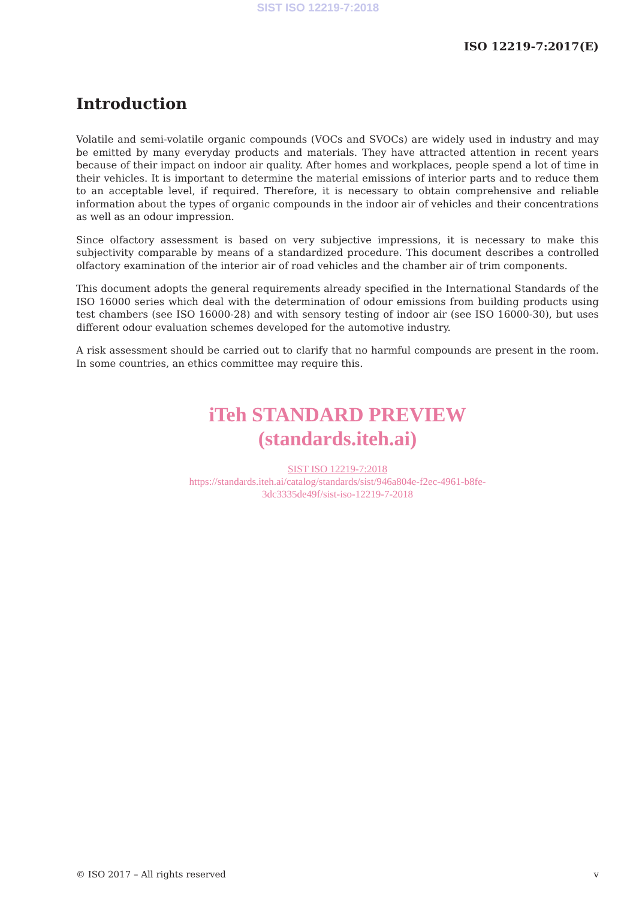SIST ISO 12219-7:2018
ISO 12219-7:2017(E)
Introduction
Volatile and semi-volatile organic compounds (VOCs and SVOCs) are widely used in industry and may be emitted by many everyday products and materials. They have attracted attention in recent years because of their impact on indoor air quality. After homes and workplaces, people spend a lot of time in their vehicles. It is important to determine the material emissions of interior parts and to reduce them to an acceptable level, if required. Therefore, it is necessary to obtain comprehensive and reliable information about the types of organic compounds in the indoor air of vehicles and their concentrations as well as an odour impression.
Since olfactory assessment is based on very subjective impressions, it is necessary to make this subjectivity comparable by means of a standardized procedure. This document describes a controlled olfactory examination of the interior air of road vehicles and the chamber air of trim components.
This document adopts the general requirements already specified in the International Standards of the ISO 16000 series which deal with the determination of odour emissions from building products using test chambers (see ISO 16000-28) and with sensory testing of indoor air (see ISO 16000-30), but uses different odour evaluation schemes developed for the automotive industry.
A risk assessment should be carried out to clarify that no harmful compounds are present in the room. In some countries, an ethics committee may require this.
iTeh STANDARD PREVIEW
(standards.iteh.ai)
SIST ISO 12219-7:2018
https://standards.iteh.ai/catalog/standards/sist/946a804e-f2ec-4961-b8fe-
3dc3335de49f/sist-iso-12219-7-2018
© ISO 2017 – All rights reserved v